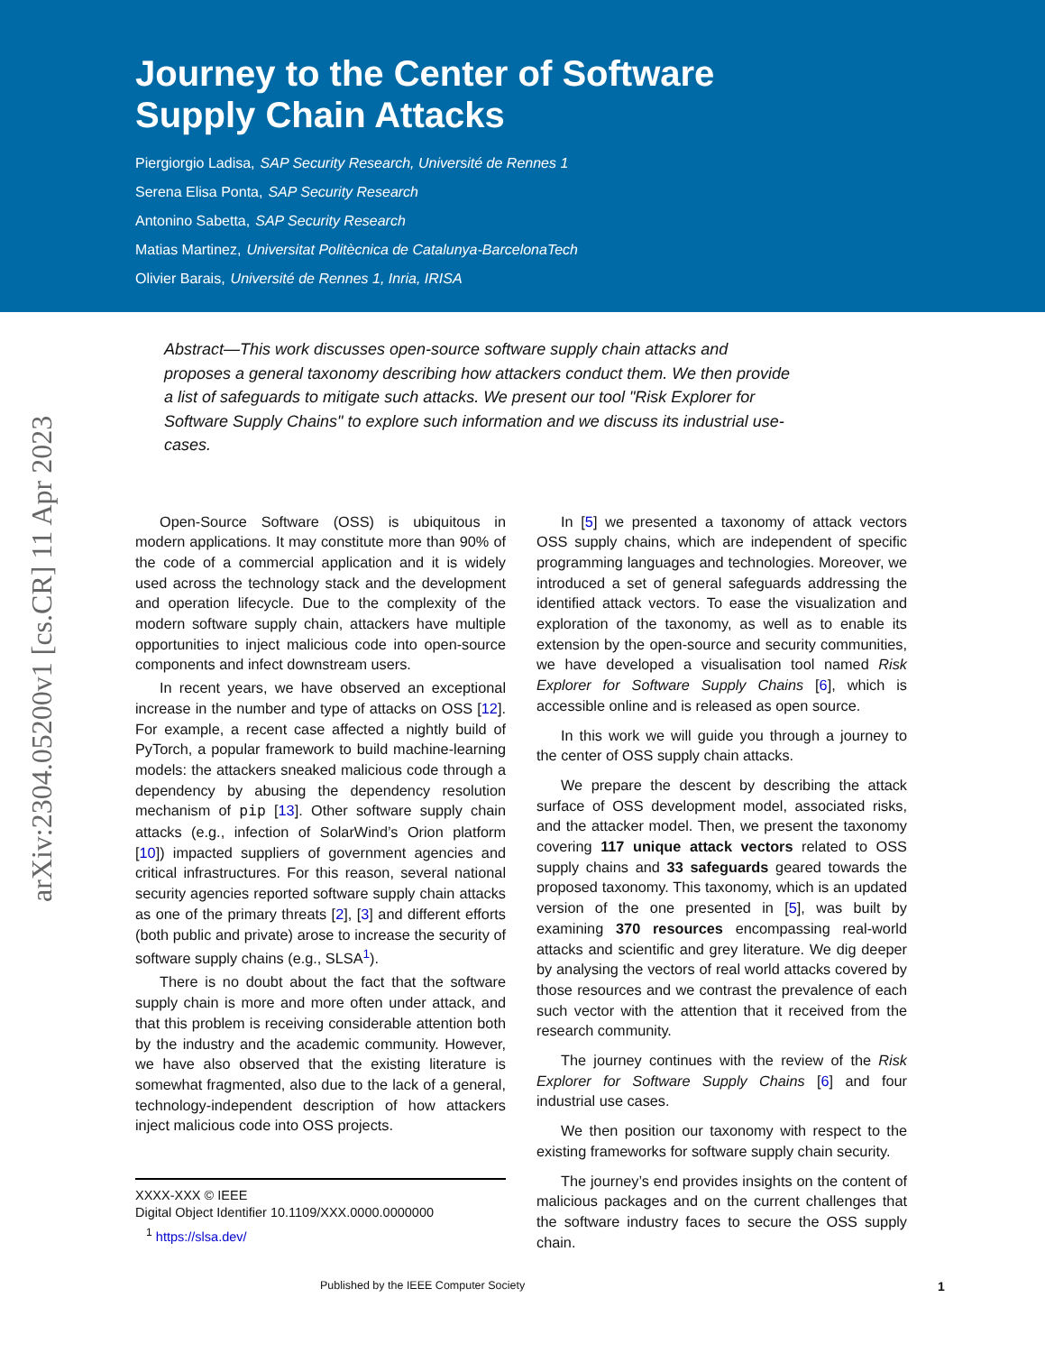Journey to the Center of Software Supply Chain Attacks
Piergiorgio Ladisa, SAP Security Research, Université de Rennes 1
Serena Elisa Ponta, SAP Security Research
Antonino Sabetta, SAP Security Research
Matias Martinez, Universitat Politècnica de Catalunya-BarcelonaTech
Olivier Barais, Université de Rennes 1, Inria, IRISA
arXiv:2304.05200v1 [cs.CR] 11 Apr 2023
Abstract—This work discusses open-source software supply chain attacks and proposes a general taxonomy describing how attackers conduct them. We then provide a list of safeguards to mitigate such attacks. We present our tool "Risk Explorer for Software Supply Chains" to explore such information and we discuss its industrial use-cases.
Open-Source Software (OSS) is ubiquitous in modern applications. It may constitute more than 90% of the code of a commercial application and it is widely used across the technology stack and the development and operation lifecycle. Due to the complexity of the modern software supply chain, attackers have multiple opportunities to inject malicious code into open-source components and infect downstream users.
In recent years, we have observed an exceptional increase in the number and type of attacks on OSS [12]. For example, a recent case affected a nightly build of PyTorch, a popular framework to build machine-learning models: the attackers sneaked malicious code through a dependency by abusing the dependency resolution mechanism of pip [13]. Other software supply chain attacks (e.g., infection of SolarWind’s Orion platform [10]) impacted suppliers of government agencies and critical infrastructures. For this reason, several national security agencies reported software supply chain attacks as one of the primary threats [2], [3] and different efforts (both public and private) arose to increase the security of software supply chains (e.g., SLSA<sup>1</sup>).
There is no doubt about the fact that the software supply chain is more and more often under attack, and that this problem is receiving considerable attention both by the industry and the academic community. However, we have also observed that the existing literature is somewhat fragmented, also due to the lack of a general, technology-independent description of how attackers inject malicious code into OSS projects.
XXXX-XXX © IEEE
Digital Object Identifier 10.1109/XXX.0000.0000000
<sup>1</sup> https://slsa.dev/
In [5] we presented a taxonomy of attack vectors OSS supply chains, which are independent of specific programming languages and technologies. Moreover, we introduced a set of general safeguards addressing the identified attack vectors. To ease the visualization and exploration of the taxonomy, as well as to enable its extension by the open-source and security communities, we have developed a visualisation tool named Risk Explorer for Software Supply Chains [6], which is accessible online and is released as open source.
In this work we will guide you through a journey to the center of OSS supply chain attacks.
We prepare the descent by describing the attack surface of OSS development model, associated risks, and the attacker model. Then, we present the taxonomy covering 117 unique attack vectors related to OSS supply chains and 33 safeguards geared towards the proposed taxonomy. This taxonomy, which is an updated version of the one presented in [5], was built by examining 370 resources encompassing real-world attacks and scientific and grey literature. We dig deeper by analysing the vectors of real world attacks covered by those resources and we contrast the prevalence of each such vector with the attention that it received from the research community.
The journey continues with the review of the Risk Explorer for Software Supply Chains [6] and four industrial use cases.
We then position our taxonomy with respect to the existing frameworks for software supply chain security.
The journey’s end provides insights on the content of malicious packages and on the current challenges that the software industry faces to secure the OSS supply chain.
Published by the IEEE Computer Society 1